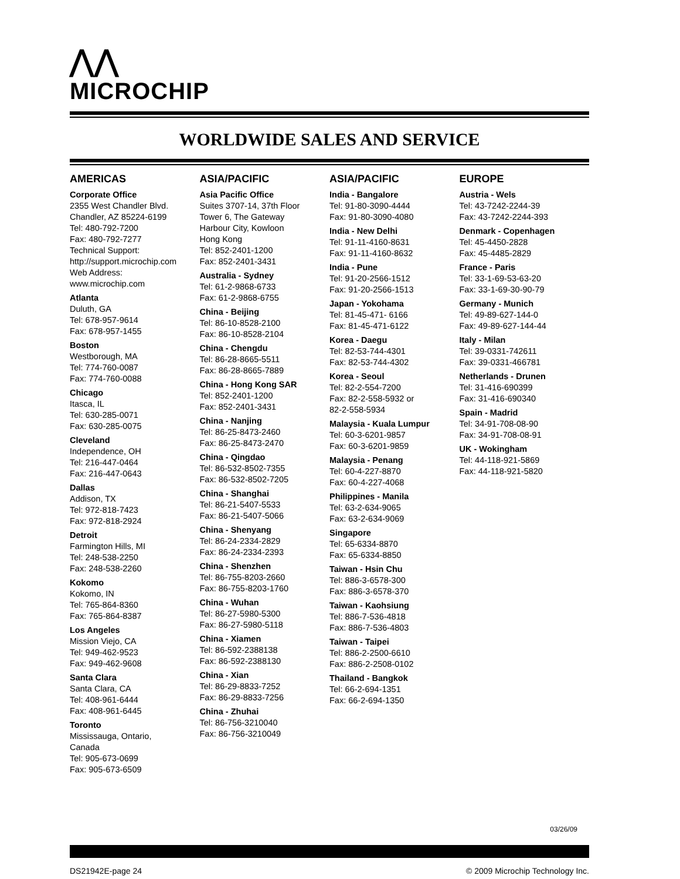⋀⋀
MICROCHIP
WORLDWIDE SALES AND SERVICE
AMERICAS
Corporate Office
2355 West Chandler Blvd.
Chandler, AZ 85224-6199
Tel: 480-792-7200
Fax: 480-792-7277
Technical Support:
http://support.microchip.com
Web Address:
www.microchip.com
Atlanta
Duluth, GA
Tel: 678-957-9614
Fax: 678-957-1455
Boston
Westborough, MA
Tel: 774-760-0087
Fax: 774-760-0088
Chicago
Itasca, IL
Tel: 630-285-0071
Fax: 630-285-0075
Cleveland
Independence, OH
Tel: 216-447-0464
Fax: 216-447-0643
Dallas
Addison, TX
Tel: 972-818-7423
Fax: 972-818-2924
Detroit
Farmington Hills, MI
Tel: 248-538-2250
Fax: 248-538-2260
Kokomo
Kokomo, IN
Tel: 765-864-8360
Fax: 765-864-8387
Los Angeles
Mission Viejo, CA
Tel: 949-462-9523
Fax: 949-462-9608
Santa Clara
Santa Clara, CA
Tel: 408-961-6444
Fax: 408-961-6445
Toronto
Mississauga, Ontario,
Canada
Tel: 905-673-0699
Fax: 905-673-6509
ASIA/PACIFIC
Asia Pacific Office
Suites 3707-14, 37th Floor
Tower 6, The Gateway
Harbour City, Kowloon
Hong Kong
Tel: 852-2401-1200
Fax: 852-2401-3431
Australia - Sydney
Tel: 61-2-9868-6733
Fax: 61-2-9868-6755
China - Beijing
Tel: 86-10-8528-2100
Fax: 86-10-8528-2104
China - Chengdu
Tel: 86-28-8665-5511
Fax: 86-28-8665-7889
China - Hong Kong SAR
Tel: 852-2401-1200
Fax: 852-2401-3431
China - Nanjing
Tel: 86-25-8473-2460
Fax: 86-25-8473-2470
China - Qingdao
Tel: 86-532-8502-7355
Fax: 86-532-8502-7205
China - Shanghai
Tel: 86-21-5407-5533
Fax: 86-21-5407-5066
China - Shenyang
Tel: 86-24-2334-2829
Fax: 86-24-2334-2393
China - Shenzhen
Tel: 86-755-8203-2660
Fax: 86-755-8203-1760
China - Wuhan
Tel: 86-27-5980-5300
Fax: 86-27-5980-5118
China - Xiamen
Tel: 86-592-2388138
Fax: 86-592-2388130
China - Xian
Tel: 86-29-8833-7252
Fax: 86-29-8833-7256
China - Zhuhai
Tel: 86-756-3210040
Fax: 86-756-3210049
ASIA/PACIFIC
India - Bangalore
Tel: 91-80-3090-4444
Fax: 91-80-3090-4080
India - New Delhi
Tel: 91-11-4160-8631
Fax: 91-11-4160-8632
India - Pune
Tel: 91-20-2566-1512
Fax: 91-20-2566-1513
Japan - Yokohama
Tel: 81-45-471- 6166
Fax: 81-45-471-6122
Korea - Daegu
Tel: 82-53-744-4301
Fax: 82-53-744-4302
Korea - Seoul
Tel: 82-2-554-7200
Fax: 82-2-558-5932 or
82-2-558-5934
Malaysia - Kuala Lumpur
Tel: 60-3-6201-9857
Fax: 60-3-6201-9859
Malaysia - Penang
Tel: 60-4-227-8870
Fax: 60-4-227-4068
Philippines - Manila
Tel: 63-2-634-9065
Fax: 63-2-634-9069
Singapore
Tel: 65-6334-8870
Fax: 65-6334-8850
Taiwan - Hsin Chu
Tel: 886-3-6578-300
Fax: 886-3-6578-370
Taiwan - Kaohsiung
Tel: 886-7-536-4818
Fax: 886-7-536-4803
Taiwan - Taipei
Tel: 886-2-2500-6610
Fax: 886-2-2508-0102
Thailand - Bangkok
Tel: 66-2-694-1351
Fax: 66-2-694-1350
EUROPE
Austria - Wels
Tel: 43-7242-2244-39
Fax: 43-7242-2244-393
Denmark - Copenhagen
Tel: 45-4450-2828
Fax: 45-4485-2829
France - Paris
Tel: 33-1-69-53-63-20
Fax: 33-1-69-30-90-79
Germany - Munich
Tel: 49-89-627-144-0
Fax: 49-89-627-144-44
Italy - Milan
Tel: 39-0331-742611
Fax: 39-0331-466781
Netherlands - Drunen
Tel: 31-416-690399
Fax: 31-416-690340
Spain - Madrid
Tel: 34-91-708-08-90
Fax: 34-91-708-08-91
UK - Wokingham
Tel: 44-118-921-5869
Fax: 44-118-921-5820
03/26/09
DS21942E-page 24 © 2009 Microchip Technology Inc.